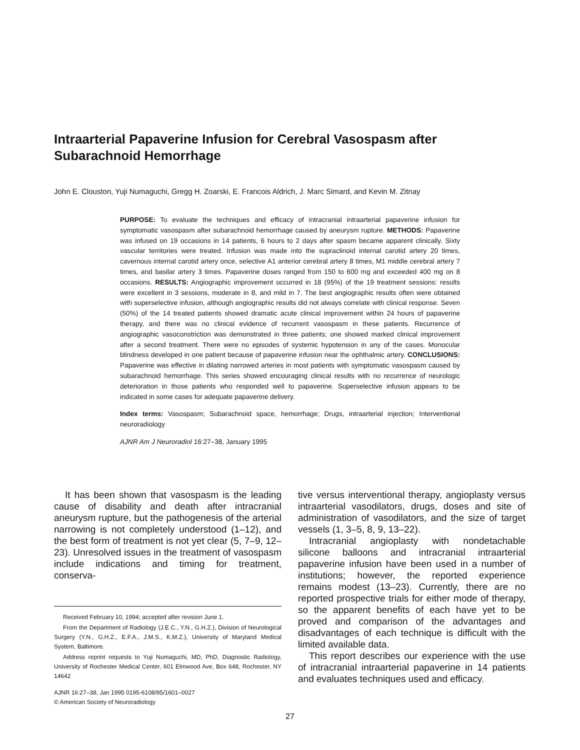Intraarterial Papaverine Infusion for Cerebral Vasospasm after Subarachnoid Hemorrhage
John E. Clouston, Yuji Numaguchi, Gregg H. Zoarski, E. Francois Aldrich, J. Marc Simard, and Kevin M. Zitnay
PURPOSE: To evaluate the techniques and efficacy of intracranial intraarterial papaverine infusion for symptomatic vasospasm after subarachnoid hemorrhage caused by aneurysm rupture. METHODS: Papaverine was infused on 19 occasions in 14 patients, 6 hours to 2 days after spasm became apparent clinically. Sixty vascular territories were treated. Infusion was made into the supraclinoid internal carotid artery 20 times, cavernous internal carotid artery once, selective A1 anterior cerebral artery 8 times, M1 middle cerebral artery 7 times, and basilar artery 3 times. Papaverine doses ranged from 150 to 600 mg and exceeded 400 mg on 8 occasions. RESULTS: Angiographic improvement occurred in 18 (95%) of the 19 treatment sessions: results were excellent in 3 sessions, moderate in 8, and mild in 7. The best angiographic results often were obtained with superselective infusion, although angiographic results did not always correlate with clinical response. Seven (50%) of the 14 treated patients showed dramatic acute clinical improvement within 24 hours of papaverine therapy, and there was no clinical evidence of recurrent vasospasm in these patients. Recurrence of angiographic vasoconstriction was demonstrated in three patients; one showed marked clinical improvement after a second treatment. There were no episodes of systemic hypotension in any of the cases. Monocular blindness developed in one patient because of papaverine infusion near the ophthalmic artery. CONCLUSIONS: Papaverine was effective in dilating narrowed arteries in most patients with symptomatic vasospasm caused by subarachnoid hemorrhage. This series showed encouraging clinical results with no recurrence of neurologic deterioration in those patients who responded well to papaverine. Superselective infusion appears to be indicated in some cases for adequate papaverine delivery.
Index terms: Vasospasm; Subarachnoid space, hemorrhage; Drugs, intraarterial injection; Interventional neuroradiology
AJNR Am J Neuroradiol 16:27–38, January 1995
It has been shown that vasospasm is the leading cause of disability and death after intracranial aneurysm rupture, but the pathogenesis of the arterial narrowing is not completely understood (1–12), and the best form of treatment is not yet clear (5, 7–9, 12–23). Unresolved issues in the treatment of vasospasm include indications and timing for treatment, conserva-
Received February 10, 1994; accepted after revision June 1.
From the Department of Radiology (J.E.C., Y.N., G.H.Z.), Division of Neurological Surgery (Y.N., G.H.Z., E.F.A., J.M.S., K.M.Z.), University of Maryland Medical System, Baltimore.
Address reprint requests to Yuji Numaguchi, MD, PhD, Diagnostic Radiology, University of Rochester Medical Center, 601 Elmwood Ave, Box 648, Rochester, NY 14642
AJNR 16:27–38, Jan 1995 0195-6108/95/1601–0027
© American Society of Neuroradiology
tive versus interventional therapy, angioplasty versus intraarterial vasodilators, drugs, doses and site of administration of vasodilators, and the size of target vessels (1, 3–5, 8, 9, 13–22).
Intracranial angioplasty with nondetachable silicone balloons and intracranial intraarterial papaverine infusion have been used in a number of institutions; however, the reported experience remains modest (13–23). Currently, there are no reported prospective trials for either mode of therapy, so the apparent benefits of each have yet to be proved and comparison of the advantages and disadvantages of each technique is difficult with the limited available data.
This report describes our experience with the use of intracranial intraarterial papaverine in 14 patients and evaluates techniques used and efficacy.
27